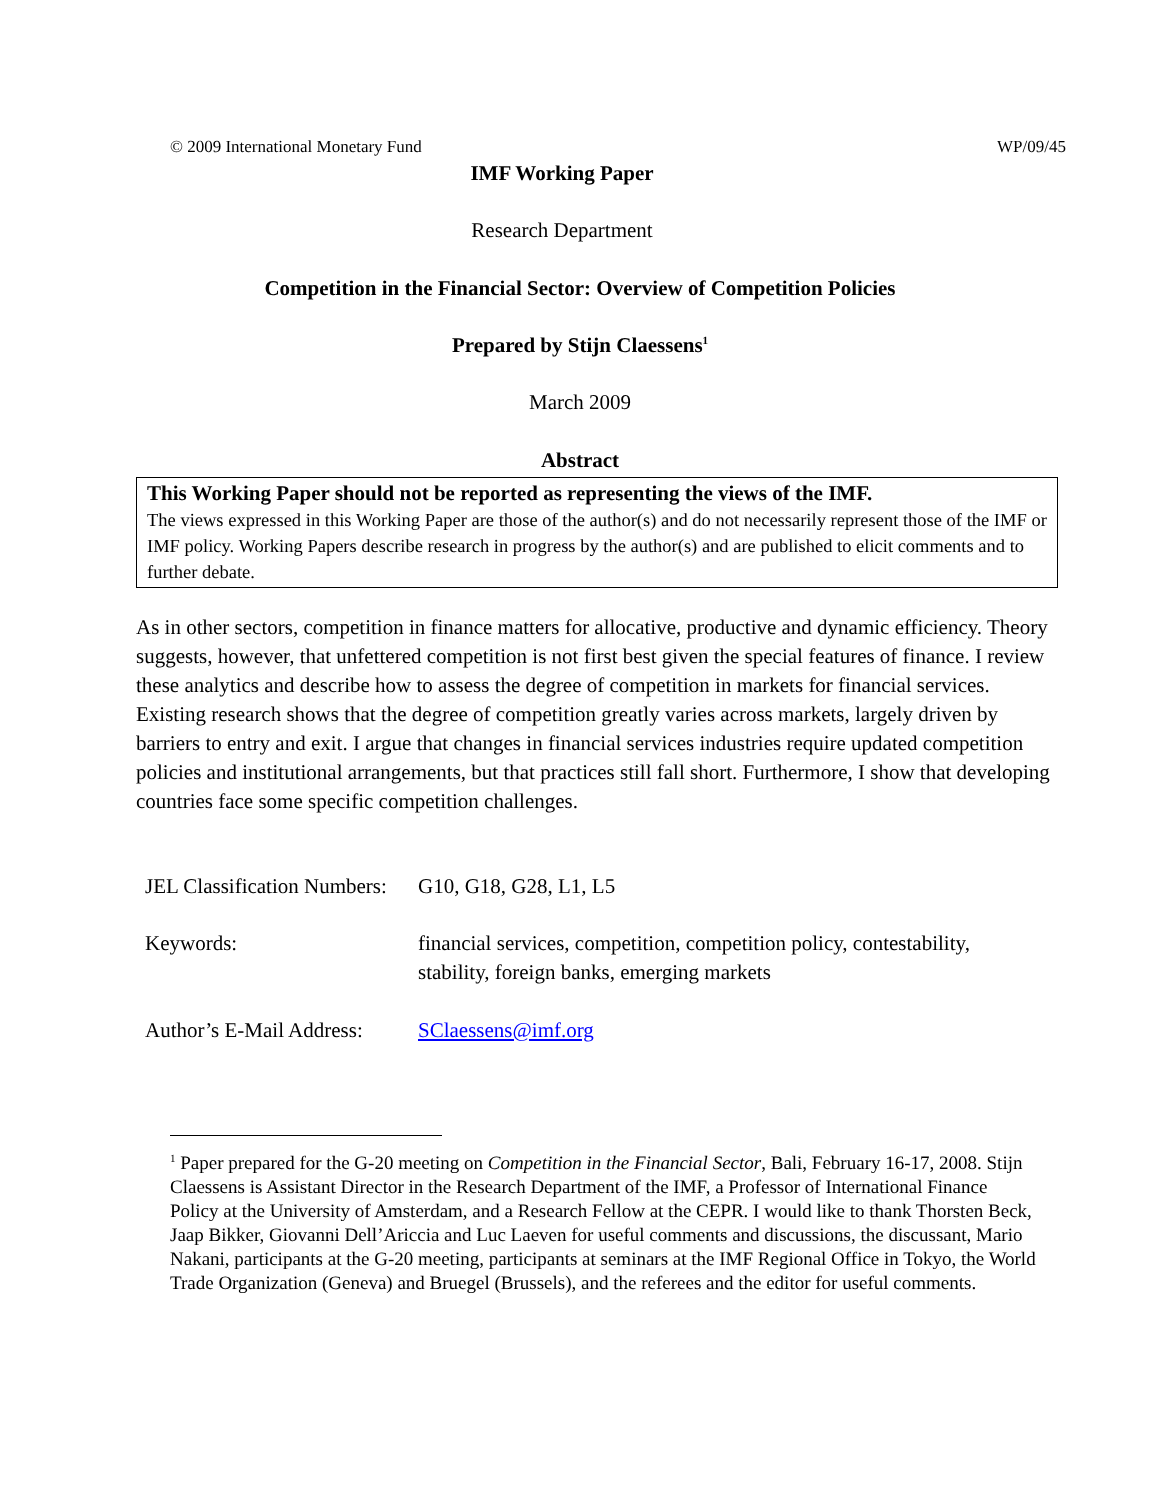© 2009 International Monetary Fund WP/09/45
IMF Working Paper
Research Department
Competition in the Financial Sector: Overview of Competition Policies
Prepared by Stijn Claessens<sup>1</sup>
March 2009
Abstract
This Working Paper should not be reported as representing the views of the IMF.
The views expressed in this Working Paper are those of the author(s) and do not necessarily represent those of the IMF or IMF policy. Working Papers describe research in progress by the author(s) and are published to elicit comments and to further debate.
As in other sectors, competition in finance matters for allocative, productive and dynamic efficiency. Theory suggests, however, that unfettered competition is not first best given the special features of finance. I review these analytics and describe how to assess the degree of competition in markets for financial services. Existing research shows that the degree of competition greatly varies across markets, largely driven by barriers to entry and exit. I argue that changes in financial services industries require updated competition policies and institutional arrangements, but that practices still fall short. Furthermore, I show that developing countries face some specific competition challenges.
JEL Classification Numbers: G10, G18, G28, L1, L5
Keywords: financial services, competition, competition policy, contestability,
stability, foreign banks, emerging markets
Author’s E-Mail Address: SClaessens@imf.org
<sup>1</sup> Paper prepared for the G-20 meeting on Competition in the Financial Sector, Bali, February 16-17, 2008. Stijn Claessens is Assistant Director in the Research Department of the IMF, a Professor of International Finance Policy at the University of Amsterdam, and a Research Fellow at the CEPR. I would like to thank Thorsten Beck, Jaap Bikker, Giovanni Dell’Ariccia and Luc Laeven for useful comments and discussions, the discussant, Mario Nakani, participants at the G-20 meeting, participants at seminars at the IMF Regional Office in Tokyo, the World Trade Organization (Geneva) and Bruegel (Brussels), and the referees and the editor for useful comments.